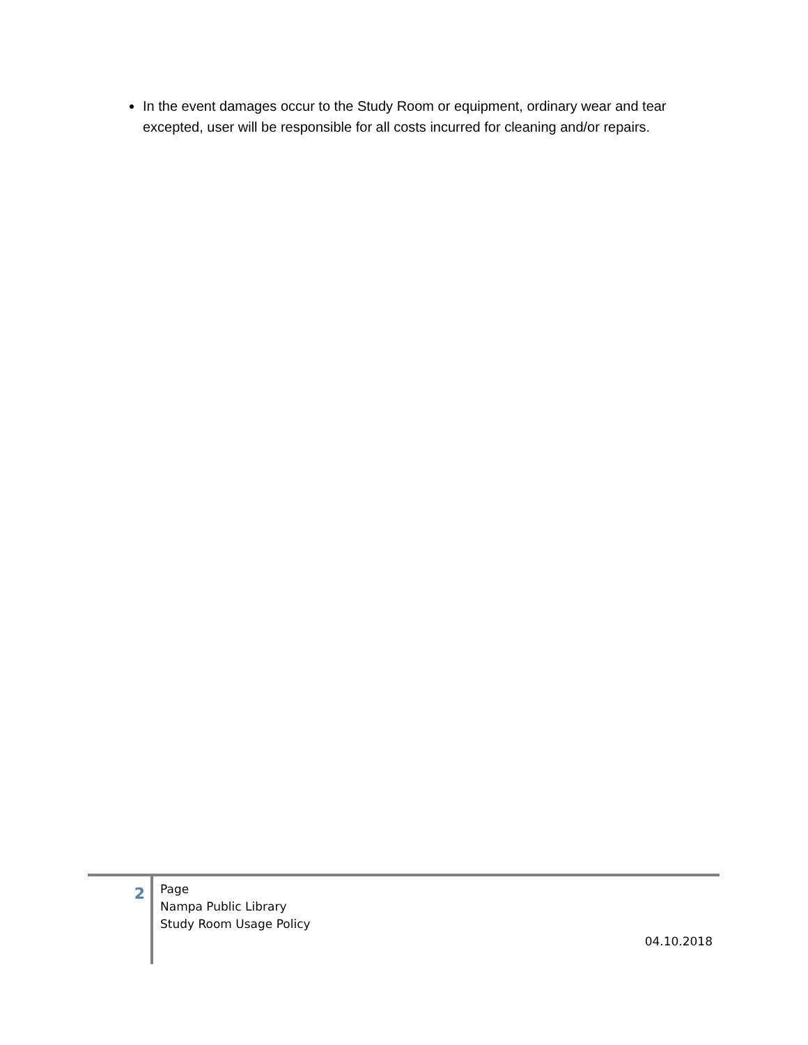In the event damages occur to the Study Room or equipment, ordinary wear and tear excepted, user will be responsible for all costs incurred for cleaning and/or repairs.
2
Page
Nampa Public Library
Study Room Usage Policy
04.10.2018